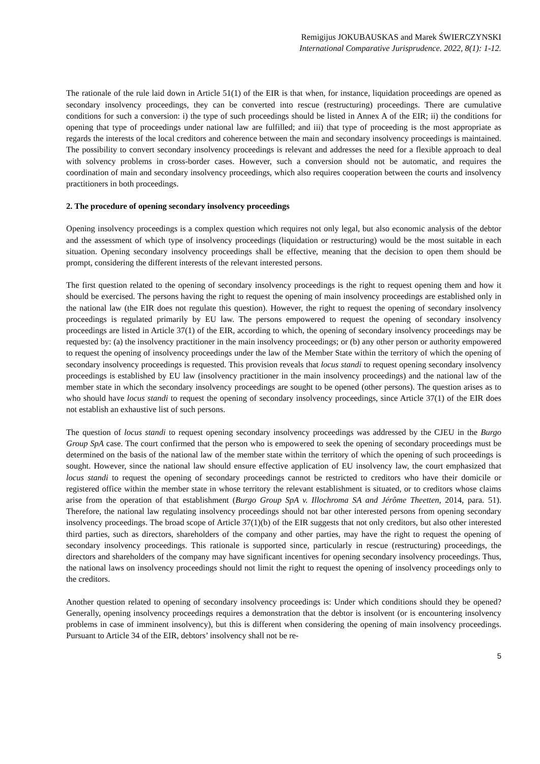Remigijus JOKUBAUSKAS and Marek ŚWIERCZYNSKI
International Comparative Jurisprudence. 2022, 8(1): 1-12.
The rationale of the rule laid down in Article 51(1) of the EIR is that when, for instance, liquidation proceedings are opened as secondary insolvency proceedings, they can be converted into rescue (restructuring) proceedings. There are cumulative conditions for such a conversion: i) the type of such proceedings should be listed in Annex A of the EIR; ii) the conditions for opening that type of proceedings under national law are fulfilled; and iii) that type of proceeding is the most appropriate as regards the interests of the local creditors and coherence between the main and secondary insolvency proceedings is maintained. The possibility to convert secondary insolvency proceedings is relevant and addresses the need for a flexible approach to deal with solvency problems in cross-border cases. However, such a conversion should not be automatic, and requires the coordination of main and secondary insolvency proceedings, which also requires cooperation between the courts and insolvency practitioners in both proceedings.
2. The procedure of opening secondary insolvency proceedings
Opening insolvency proceedings is a complex question which requires not only legal, but also economic analysis of the debtor and the assessment of which type of insolvency proceedings (liquidation or restructuring) would be the most suitable in each situation. Opening secondary insolvency proceedings shall be effective, meaning that the decision to open them should be prompt, considering the different interests of the relevant interested persons.
The first question related to the opening of secondary insolvency proceedings is the right to request opening them and how it should be exercised. The persons having the right to request the opening of main insolvency proceedings are established only in the national law (the EIR does not regulate this question). However, the right to request the opening of secondary insolvency proceedings is regulated primarily by EU law. The persons empowered to request the opening of secondary insolvency proceedings are listed in Article 37(1) of the EIR, according to which, the opening of secondary insolvency proceedings may be requested by: (a) the insolvency practitioner in the main insolvency proceedings; or (b) any other person or authority empowered to request the opening of insolvency proceedings under the law of the Member State within the territory of which the opening of secondary insolvency proceedings is requested. This provision reveals that locus standi to request opening secondary insolvency proceedings is established by EU law (insolvency practitioner in the main insolvency proceedings) and the national law of the member state in which the secondary insolvency proceedings are sought to be opened (other persons). The question arises as to who should have locus standi to request the opening of secondary insolvency proceedings, since Article 37(1) of the EIR does not establish an exhaustive list of such persons.
The question of locus standi to request opening secondary insolvency proceedings was addressed by the CJEU in the Burgo Group SpA case. The court confirmed that the person who is empowered to seek the opening of secondary proceedings must be determined on the basis of the national law of the member state within the territory of which the opening of such proceedings is sought. However, since the national law should ensure effective application of EU insolvency law, the court emphasized that locus standi to request the opening of secondary proceedings cannot be restricted to creditors who have their domicile or registered office within the member state in whose territory the relevant establishment is situated, or to creditors whose claims arise from the operation of that establishment (Burgo Group SpA v. Illochroma SA and Jérôme Theetten, 2014, para. 51). Therefore, the national law regulating insolvency proceedings should not bar other interested persons from opening secondary insolvency proceedings. The broad scope of Article 37(1)(b) of the EIR suggests that not only creditors, but also other interested third parties, such as directors, shareholders of the company and other parties, may have the right to request the opening of secondary insolvency proceedings. This rationale is supported since, particularly in rescue (restructuring) proceedings, the directors and shareholders of the company may have significant incentives for opening secondary insolvency proceedings. Thus, the national laws on insolvency proceedings should not limit the right to request the opening of insolvency proceedings only to the creditors.
Another question related to opening of secondary insolvency proceedings is: Under which conditions should they be opened? Generally, opening insolvency proceedings requires a demonstration that the debtor is insolvent (or is encountering insolvency problems in case of imminent insolvency), but this is different when considering the opening of main insolvency proceedings. Pursuant to Article 34 of the EIR, debtors’ insolvency shall not be re-
5